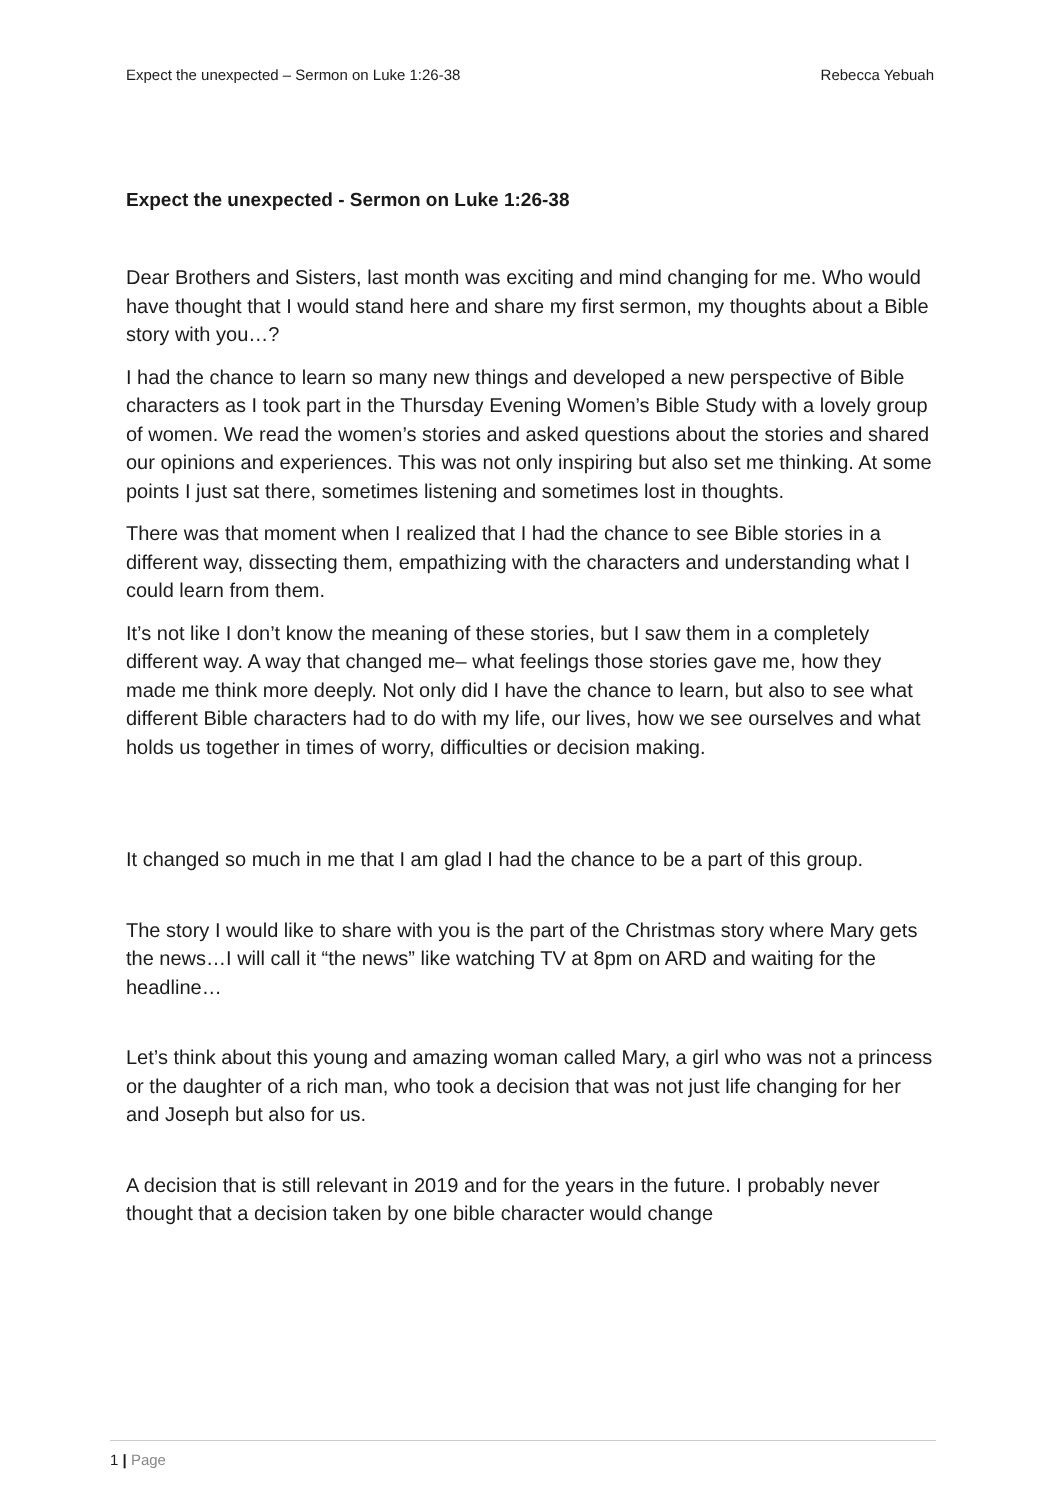Expect the unexpected – Sermon on Luke 1:26-38 Rebecca Yebuah
Expect the unexpected - Sermon on Luke 1:26-38
Dear Brothers and Sisters, last month was exciting and mind changing for me. Who would have thought that I would stand here and share my first sermon, my thoughts about a Bible story with you…?
I had the chance to learn so many new things and developed a new perspective of Bible characters as I took part in the Thursday Evening Women’s Bible Study with a lovely group of women. We read the women’s stories and asked questions about the stories and shared our opinions and experiences. This was not only inspiring but also set me thinking. At some points I just sat there, sometimes listening and sometimes lost in thoughts.
There was that moment when I realized that I had the chance to see Bible stories in a different way, dissecting them, empathizing with the characters and understanding what I could learn from them.
It’s not like I don’t know the meaning of these stories, but I saw them in a completely different way. A way that changed me– what feelings those stories gave me, how they made me think more deeply. Not only did I have the chance to learn, but also to see what different Bible characters had to do with my life, our lives, how we see ourselves and what holds us together in times of worry, difficulties or decision making.
It changed so much in me that I am glad I had the chance to be a part of this group.
The story I would like to share with you is the part of the Christmas story where Mary gets the news…I will call it “the news” like watching TV at 8pm on ARD and waiting for the headline…
Let’s think about this young and amazing woman called Mary, a girl who was not a princess or the daughter of a rich man, who took a decision that was not just life changing for her and Joseph but also for us.
A decision that is still relevant in 2019 and for the years in the future. I probably never thought that a decision taken by one bible character would change
1 | Page